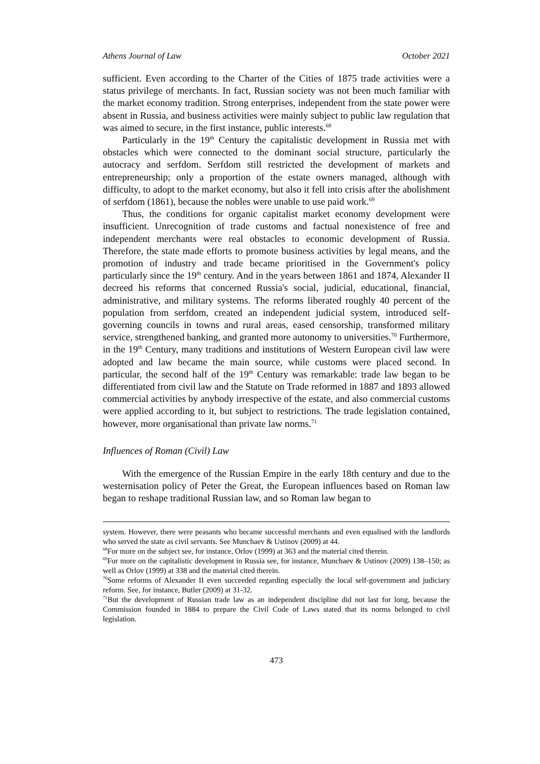Athens Journal of Law October 2021
sufficient. Even according to the Charter of the Cities of 1875 trade activities were a status privilege of merchants. In fact, Russian society was not been much familiar with the market economy tradition. Strong enterprises, independent from the state power were absent in Russia, and business activities were mainly subject to public law regulation that was aimed to secure, in the first instance, public interests.<sup>68</sup>
Particularly in the 19<sup>th</sup> Century the capitalistic development in Russia met with obstacles which were connected to the dominant social structure, particularly the autocracy and serfdom. Serfdom still restricted the development of markets and entrepreneurship; only a proportion of the estate owners managed, although with difficulty, to adopt to the market economy, but also it fell into crisis after the abolishment of serfdom (1861), because the nobles were unable to use paid work.<sup>69</sup>
Thus, the conditions for organic capitalist market economy development were insufficient. Unrecognition of trade customs and factual nonexistence of free and independent merchants were real obstacles to economic development of Russia. Therefore, the state made efforts to promote business activities by legal means, and the promotion of industry and trade became prioritised in the Government's policy particularly since the 19<sup>th</sup> century. And in the years between 1861 and 1874, Alexander II decreed his reforms that concerned Russia's social, judicial, educational, financial, administrative, and military systems. The reforms liberated roughly 40 percent of the population from serfdom, created an independent judicial system, introduced self-governing councils in towns and rural areas, eased censorship, transformed military service, strengthened banking, and granted more autonomy to universities.<sup>70</sup> Furthermore, in the 19<sup>th</sup> Century, many traditions and institutions of Western European civil law were adopted and law became the main source, while customs were placed second. In particular, the second half of the 19<sup>th</sup> Century was remarkable: trade law began to be differentiated from civil law and the Statute on Trade reformed in 1887 and 1893 allowed commercial activities by anybody irrespective of the estate, and also commercial customs were applied according to it, but subject to restrictions. The trade legislation contained, however, more organisational than private law norms.<sup>71</sup>
Influences of Roman (Civil) Law
With the emergence of the Russian Empire in the early 18th century and due to the westernisation policy of Peter the Great, the European influences based on Roman law began to reshape traditional Russian law, and so Roman law began to
system. However, there were peasants who became successful merchants and even equalised with the landlords who served the state as civil servants. See Munchaev & Ustinov (2009) at 44.
<sup>68</sup> For more on the subject see, for instance, Orlov (1999) at 363 and the material cited therein.
<sup>69</sup> For more on the capitalistic development in Russia see, for instance, Munchaev & Ustinov (2009) 138–150; as well as Orlov (1999) at 338 and the material cited therein.
<sup>70</sup> Some reforms of Alexander II even succeeded regarding especially the local self-government and judiciary reform. See, for instance, Butler (2009) at 31-32.
<sup>71</sup> But the development of Russian trade law as an independent discipline did not last for long, because the Commission founded in 1884 to prepare the Civil Code of Laws stated that its norms belonged to civil legislation.
473